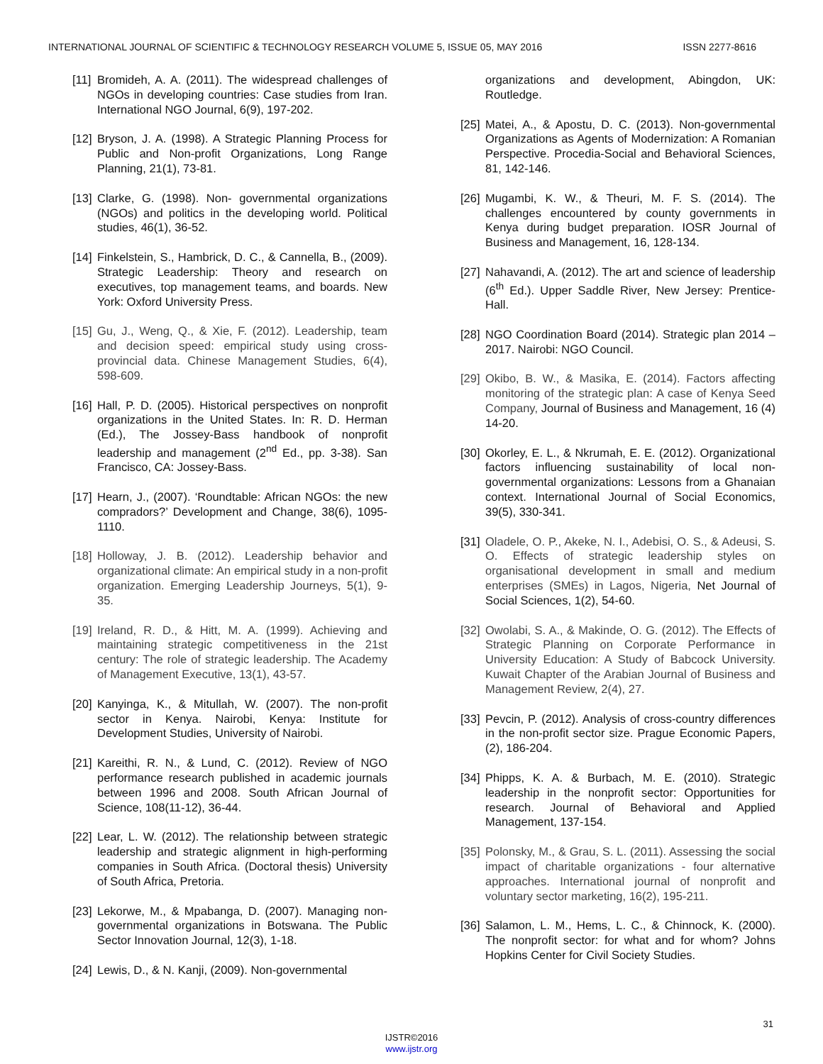INTERNATIONAL JOURNAL OF SCIENTIFIC & TECHNOLOGY RESEARCH VOLUME 5, ISSUE 05, MAY 2016 ISSN 2277-8616
[11] Bromideh, A. A. (2011). The widespread challenges of NGOs in developing countries: Case studies from Iran. International NGO Journal, 6(9), 197-202.
[12] Bryson, J. A. (1998). A Strategic Planning Process for Public and Non-profit Organizations, Long Range Planning, 21(1), 73-81.
[13] Clarke, G. (1998). Non- governmental organizations (NGOs) and politics in the developing world. Political studies, 46(1), 36-52.
[14] Finkelstein, S., Hambrick, D. C., & Cannella, B., (2009). Strategic Leadership: Theory and research on executives, top management teams, and boards. New York: Oxford University Press.
[15] Gu, J., Weng, Q., & Xie, F. (2012). Leadership, team and decision speed: empirical study using cross-provincial data. Chinese Management Studies, 6(4), 598-609.
[16] Hall, P. D. (2005). Historical perspectives on nonprofit organizations in the United States. In: R. D. Herman (Ed.), The Jossey-Bass handbook of nonprofit leadership and management (2<sup>nd</sup> Ed., pp. 3-38). San Francisco, CA: Jossey-Bass.
[17] Hearn, J., (2007). ‘Roundtable: African NGOs: the new compradors?’ Development and Change, 38(6), 1095-1110.
[18] Holloway, J. B. (2012). Leadership behavior and organizational climate: An empirical study in a non-profit organization. Emerging Leadership Journeys, 5(1), 9-35.
[19] Ireland, R. D., & Hitt, M. A. (1999). Achieving and maintaining strategic competitiveness in the 21st century: The role of strategic leadership. The Academy of Management Executive, 13(1), 43-57.
[20] Kanyinga, K., & Mitullah, W. (2007). The non-profit sector in Kenya. Nairobi, Kenya: Institute for Development Studies, University of Nairobi.
[21] Kareithi, R. N., & Lund, C. (2012). Review of NGO performance research published in academic journals between 1996 and 2008. South African Journal of Science, 108(11-12), 36-44.
[22] Lear, L. W. (2012). The relationship between strategic leadership and strategic alignment in high-performing companies in South Africa. (Doctoral thesis) University of South Africa, Pretoria.
[23] Lekorwe, M., & Mpabanga, D. (2007). Managing non-governmental organizations in Botswana. The Public Sector Innovation Journal, 12(3), 1-18.
[24] Lewis, D., & N. Kanji, (2009). Non-governmental
organizations and development, Abingdon, UK: Routledge.
[25] Matei, A., & Apostu, D. C. (2013). Non-governmental Organizations as Agents of Modernization: A Romanian Perspective. Procedia-Social and Behavioral Sciences, 81, 142-146.
[26] Mugambi, K. W., & Theuri, M. F. S. (2014). The challenges encountered by county governments in Kenya during budget preparation. IOSR Journal of Business and Management, 16, 128-134.
[27] Nahavandi, A. (2012). The art and science of leadership (6<sup>th</sup> Ed.). Upper Saddle River, New Jersey: Prentice-Hall.
[28] NGO Coordination Board (2014). Strategic plan 2014 – 2017. Nairobi: NGO Council.
[29] Okibo, B. W., & Masika, E. (2014). Factors affecting monitoring of the strategic plan: A case of Kenya Seed Company, Journal of Business and Management, 16 (4) 14-20.
[30] Okorley, E. L., & Nkrumah, E. E. (2012). Organizational factors influencing sustainability of local non-governmental organizations: Lessons from a Ghanaian context. International Journal of Social Economics, 39(5), 330-341.
[31] Oladele, O. P., Akeke, N. I., Adebisi, O. S., & Adeusi, S. O. Effects of strategic leadership styles on organisational development in small and medium enterprises (SMEs) in Lagos, Nigeria, Net Journal of Social Sciences, 1(2), 54-60.
[32] Owolabi, S. A., & Makinde, O. G. (2012). The Effects of Strategic Planning on Corporate Performance in University Education: A Study of Babcock University. Kuwait Chapter of the Arabian Journal of Business and Management Review, 2(4), 27.
[33] Pevcin, P. (2012). Analysis of cross-country differences in the non-profit sector size. Prague Economic Papers, (2), 186-204.
[34] Phipps, K. A. & Burbach, M. E. (2010). Strategic leadership in the nonprofit sector: Opportunities for research. Journal of Behavioral and Applied Management, 137-154.
[35] Polonsky, M., & Grau, S. L. (2011). Assessing the social impact of charitable organizations - four alternative approaches. International journal of nonprofit and voluntary sector marketing, 16(2), 195-211.
[36] Salamon, L. M., Hems, L. C., & Chinnock, K. (2000). The nonprofit sector: for what and for whom? Johns Hopkins Center for Civil Society Studies.
31
IJSTR©2016
www.ijstr.org